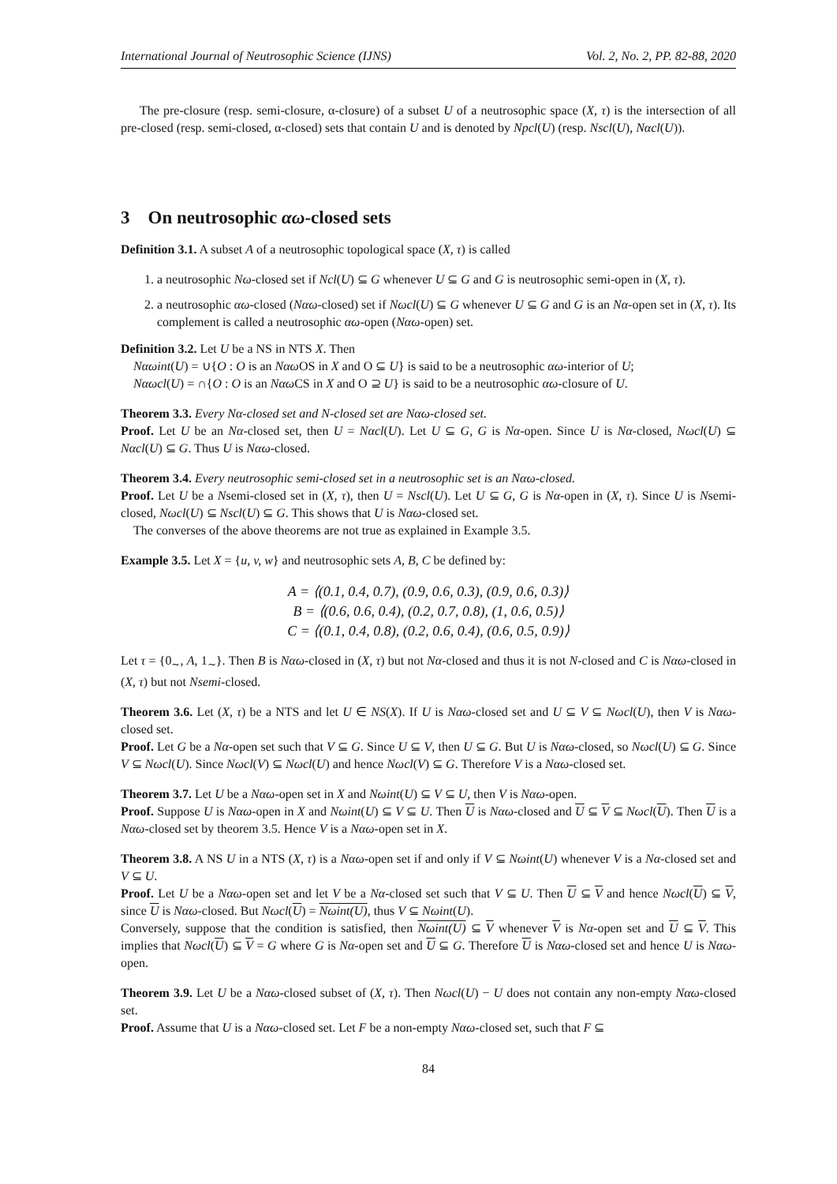International Journal of Neutrosophic Science (IJNS) Vol. 2, No. 2, PP. 82-88, 2020
The pre-closure (resp. semi-closure, α-closure) of a subset U of a neutrosophic space (X, τ) is the intersection of all pre-closed (resp. semi-closed, α-closed) sets that contain U and is denoted by Npcl(U) (resp. Nscl(U), Nαcl(U)).
3 On neutrosophic αω-closed sets
Definition 3.1. A subset A of a neutrosophic topological space (X, τ) is called
1. a neutrosophic Nω-closed set if Ncl(U) ⊆ G whenever U ⊆ G and G is neutrosophic semi-open in (X, τ).
2. a neutrosophic αω-closed (Nαω-closed) set if Nωcl(U) ⊆ G whenever U ⊆ G and G is an Nα-open set in (X, τ). Its complement is called a neutrosophic αω-open (Nαω-open) set.
Definition 3.2. Let U be a NS in NTS X. Then
Nαωint(U) = ∪{O : O is an Nαω OS in X and O ⊆ U} is said to be a neutrosophic αω-interior of U;
Nαωcl(U) = ∩{O : O is an Nαω CS in X and O ⊇ U} is said to be a neutrosophic αω-closure of U.
Theorem 3.3. Every Nα-closed set and N-closed set are Nαω-closed set.
Proof. Let U be an Nα-closed set, then U = Nαcl(U). Let U ⊆ G, G is Nα-open. Since U is Nα-closed, Nωcl(U) ⊆ Nαcl(U) ⊆ G. Thus U is Nαω-closed.
Theorem 3.4. Every neutrosophic semi-closed set in a neutrosophic set is an Nαω-closed.
Proof. Let U be a Nsemi-closed set in (X, τ), then U = Nscl(U). Let U ⊆ G, G is Nα-open in (X, τ). Since U is Nsemi-closed, Nωcl(U) ⊆ Nscl(U) ⊆ G. This shows that U is Nαω-closed set.
The converses of the above theorems are not true as explained in Example 3.5.
Example 3.5. Let X = {u, v, w} and neutrosophic sets A, B, C be defined by:
A = ⟨(0.1, 0.4, 0.7), (0.9, 0.6, 0.3), (0.9, 0.6, 0.3)⟩
B = ⟨(0.6, 0.6, 0.4), (0.2, 0.7, 0.8), (1, 0.6, 0.5)⟩
C = ⟨(0.1, 0.4, 0.8), (0.2, 0.6, 0.4), (0.6, 0.5, 0.9)⟩
Let τ = {0<sub>∼</sub>, A, 1<sub>∼</sub>}. Then B is Nαω-closed in (X, τ) but not Nα-closed and thus it is not N-closed and C is Nαω-closed in (X, τ) but not Nsemi-closed.
Theorem 3.6. Let (X, τ) be a NTS and let U ∈ NS(X). If U is Nαω-closed set and U ⊆ V ⊆ Nωcl(U), then V is Nαω-closed set.
Proof. Let G be a Nα-open set such that V ⊆ G. Since U ⊆ V, then U ⊆ G. But U is Nαω-closed, so Nωcl(U) ⊆ G. Since V ⊆ Nωcl(U). Since Nωcl(V) ⊆ Nωcl(U) and hence Nωcl(V) ⊆ G. Therefore V is a Nαω-closed set.
Theorem 3.7. Let U be a Nαω-open set in X and Nωint(U) ⊆ V ⊆ U, then V is Nαω-open.
Proof. Suppose U is Nαω-open in X and Nωint(U) ⊆ V ⊆ U. Then U is Nαω-closed and U ⊆ V ⊆ Nωcl(U). Then U is a Nαω-closed set by theorem 3.5. Hence V is a Nαω-open set in X.
Theorem 3.8. A NS U in a NTS (X, τ) is a Nαω-open set if and only if V ⊆ Nωint(U) whenever V is a Nα-closed set and V ⊆ U.
Proof. Let U be a Nαω-open set and let V be a Nα-closed set such that V ⊆ U. Then U ⊆ V and hence Nωcl(U) ⊆ V, since U is Nαω-closed. But Nωcl(U) = Nωint(U), thus V ⊆ Nωint(U).
Conversely, suppose that the condition is satisfied, then Nωint(U) ⊆ V whenever V is Nα-open set and U ⊆ V. This implies that Nωcl(U) ⊆ V = G where G is Nα-open set and U ⊆ G. Therefore U is Nαω-closed set and hence U is Nαω-open.
Theorem 3.9. Let U be a Nαω-closed subset of (X, τ). Then Nωcl(U) − U does not contain any non-empty Nαω-closed set.
Proof. Assume that U is a Nαω-closed set. Let F be a non-empty Nαω-closed set, such that F ⊆
84